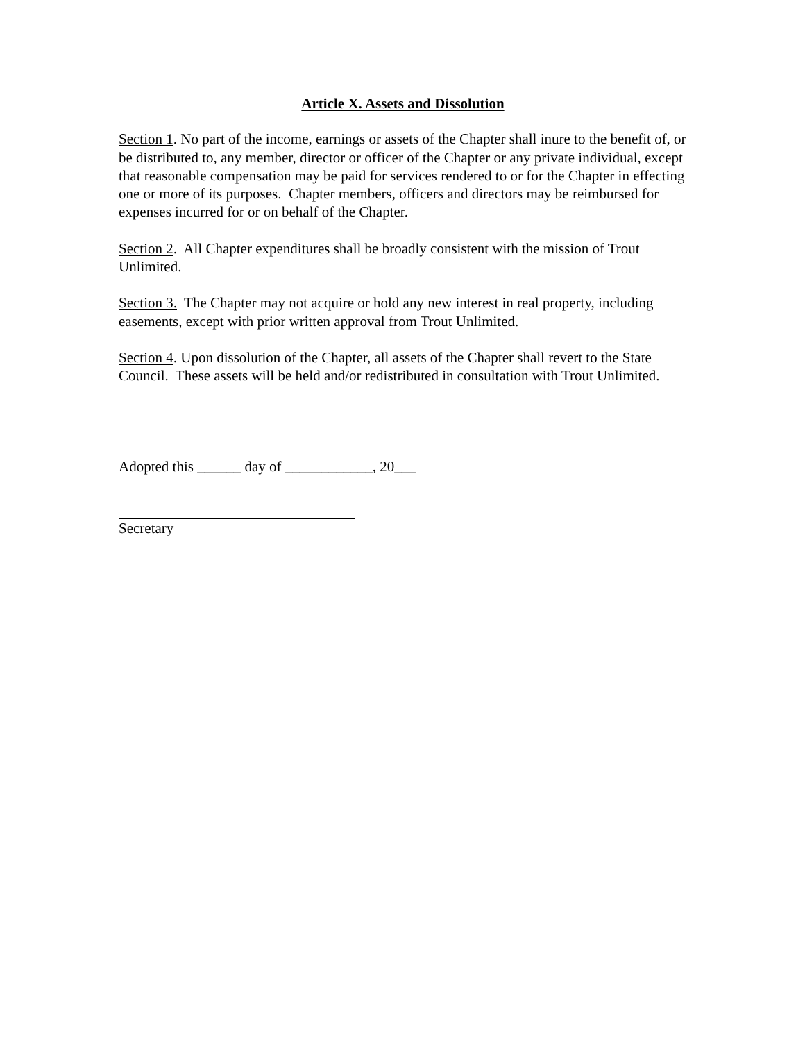Article X. Assets and Dissolution
Section 1. No part of the income, earnings or assets of the Chapter shall inure to the benefit of, or be distributed to, any member, director or officer of the Chapter or any private individual, except that reasonable compensation may be paid for services rendered to or for the Chapter in effecting one or more of its purposes. Chapter members, officers and directors may be reimbursed for expenses incurred for or on behalf of the Chapter.
Section 2. All Chapter expenditures shall be broadly consistent with the mission of Trout Unlimited.
Section 3. The Chapter may not acquire or hold any new interest in real property, including easements, except with prior written approval from Trout Unlimited.
Section 4. Upon dissolution of the Chapter, all assets of the Chapter shall revert to the State Council. These assets will be held and/or redistributed in consultation with Trout Unlimited.
Adopted this ______ day of ____________, 20___
Secretary